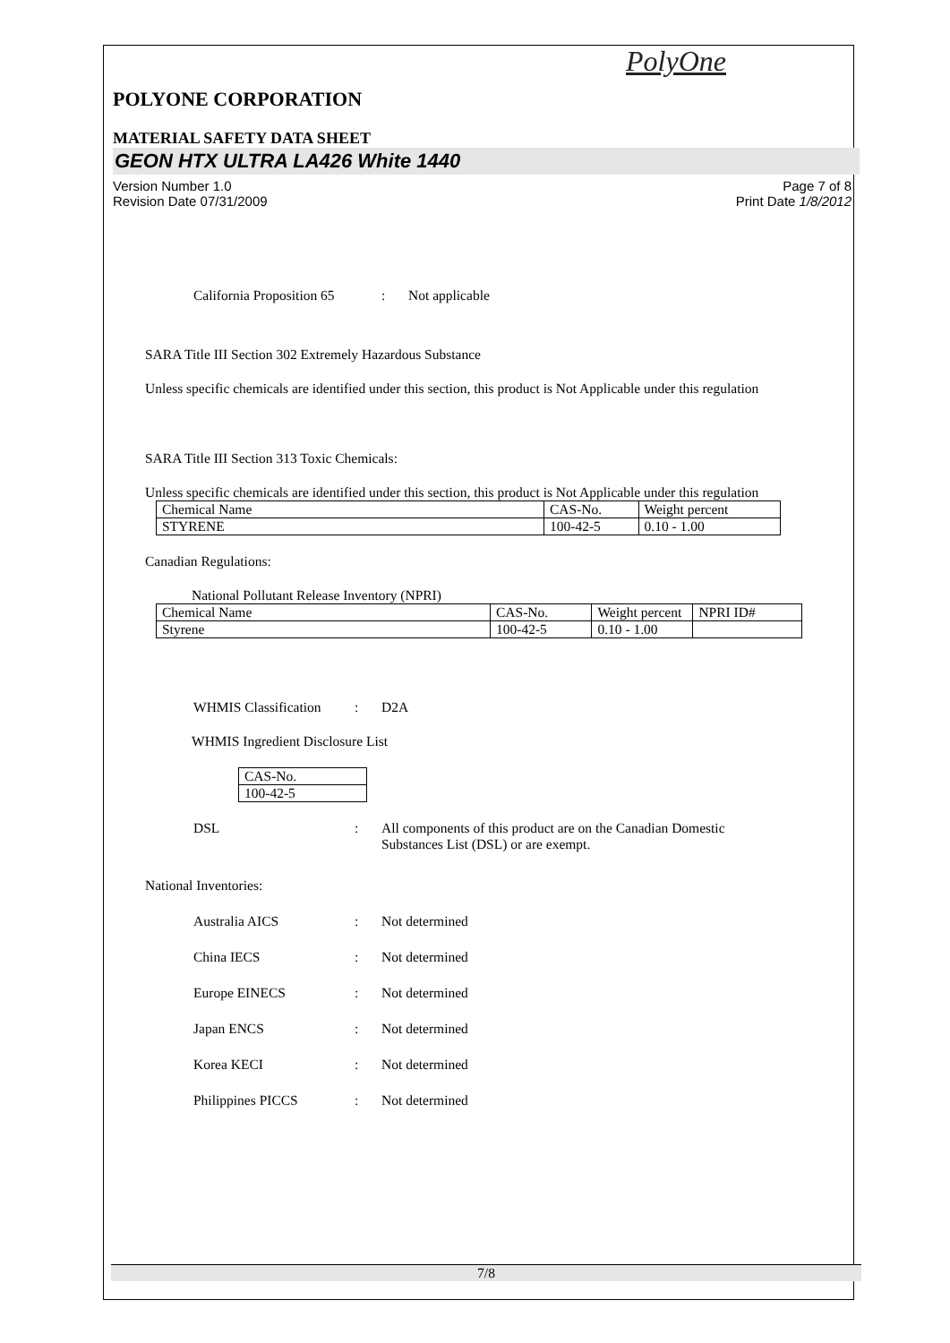PolyOne
POLYONE CORPORATION
MATERIAL SAFETY DATA SHEET
GEON HTX ULTRA LA426 White 1440
Version Number 1.0
Revision Date 07/31/2009 Page 7 of 8
Print Date 1/8/2012
California Proposition 65
: Not applicable
SARA Title III Section 302 Extremely Hazardous Substance
Unless specific chemicals are identified under this section, this product is Not Applicable under this regulation
SARA Title III Section 313 Toxic Chemicals:
Unless specific chemicals are identified under this section, this product is Not Applicable under this regulation
| Chemical Name | CAS-No. | Weight percent |
| STYRENE | 100-42-5 | 0.10 - 1.00 |
Canadian Regulations:
National Pollutant Release Inventory (NPRI)
| Chemical Name | CAS-No. | Weight percent | NPRI ID# |
| Styrene | 100-42-5 | 0.10 - 1.00 | |
WHMIS Classification
: D2A
WHMIS Ingredient Disclosure List
| CAS-No. |
| 100-42-5 |
DSL : All components of this product are on the Canadian Domestic
Substances List (DSL) or are exempt.
National Inventories:
Australia AICS : Not determined
China IECS : Not determined
Europe EINECS : Not determined
Japan ENCS : Not determined
Korea KECI : Not determined
Philippines PICCS : Not determined
7/8